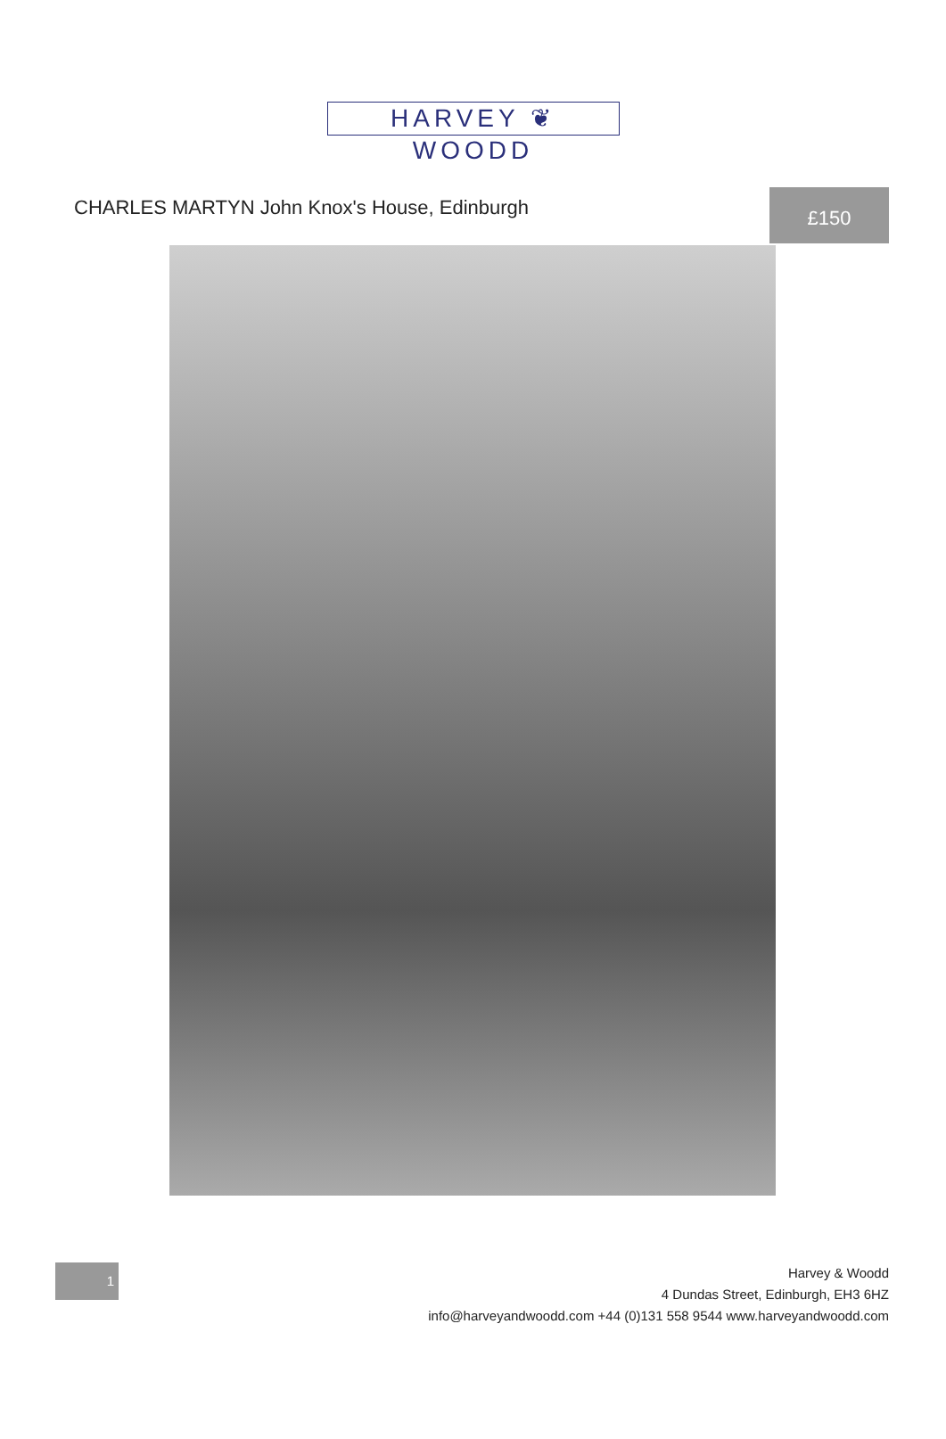HARVEY ❦ WOODD
CHARLES MARTYN John Knox's House, Edinburgh
£150
1
Harvey & Woodd
4 Dundas Street, Edinburgh, EH3 6HZ
info@harveyandwoodd.com +44 (0)131 558 9544 www.harveyandwoodd.com